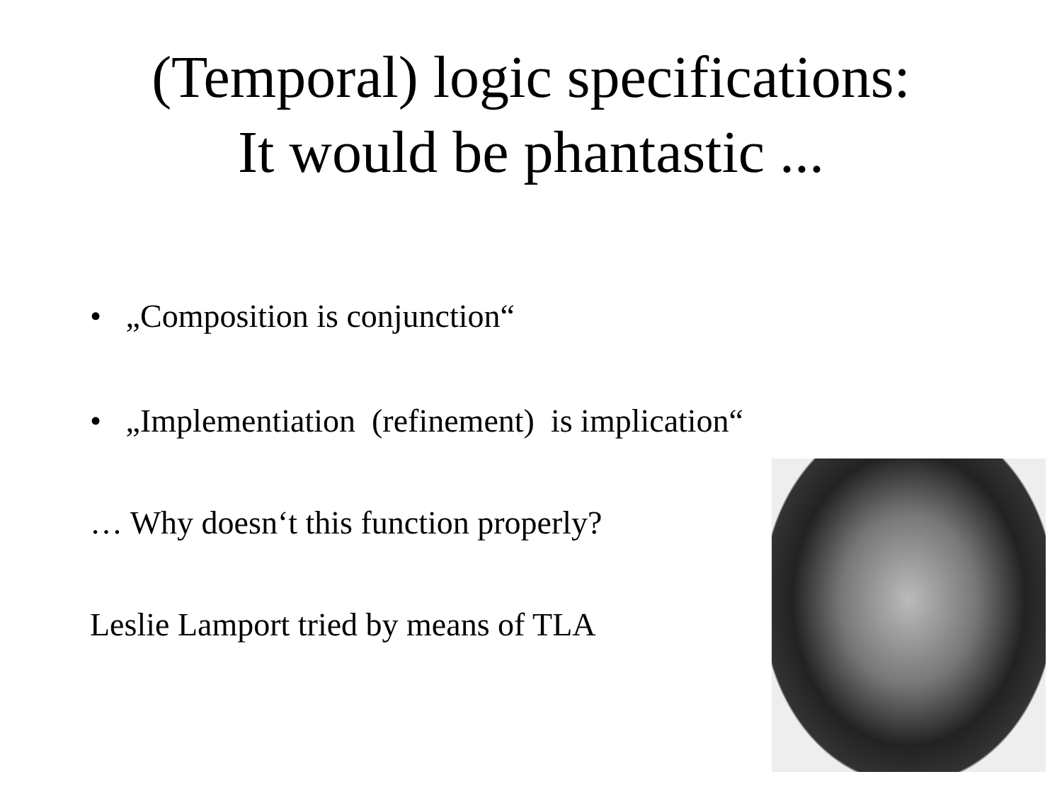(Temporal) logic specifications:
It would be phantastic ...
• „Composition is conjunction“
• „Implementiation (refinement) is implication“
… Why doesn‘t this function properly?
Leslie Lamport tried by means of TLA